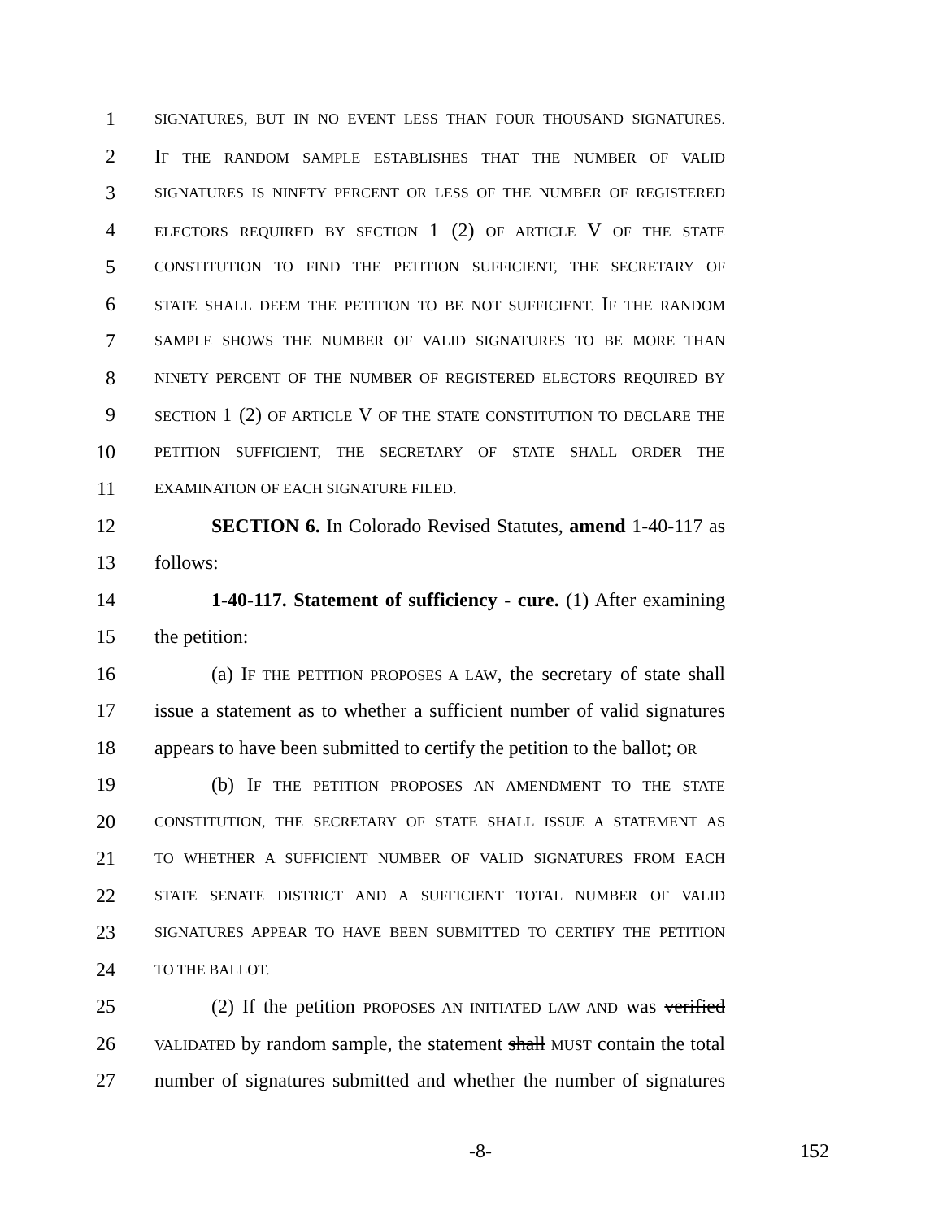1
SIGNATURES, BUT IN NO EVENT LESS THAN FOUR THOUSAND SIGNATURES.
2 IF THE RANDOM SAMPLE ESTABLISHES THAT THE NUMBER OF VALID
3
SIGNATURES IS NINETY PERCENT OR LESS OF THE NUMBER OF REGISTERED
4
ELECTORS REQUIRED BY SECTION 1 (2) OF ARTICLE V OF THE STATE
5
CONSTITUTION TO FIND THE PETITION SUFFICIENT, THE SECRETARY OF
6
STATE SHALL DEEM THE PETITION TO BE NOT SUFFICIENT. IF THE RANDOM
7
SAMPLE SHOWS THE NUMBER OF VALID SIGNATURES TO BE MORE THAN
8
NINETY PERCENT OF THE NUMBER OF REGISTERED ELECTORS REQUIRED BY
9
SECTION 1 (2) OF ARTICLE V OF THE STATE CONSTITUTION TO DECLARE THE
10
PETITION SUFFICIENT, THE SECRETARY OF STATE SHALL ORDER THE
11
EXAMINATION OF EACH SIGNATURE FILED.
12 SECTION 6. In Colorado Revised Statutes, amend 1-40-117 as
13 follows:
14 1-40-117. Statement of sufficiency - cure. (1) After examining
15 the petition:
16 (a) IF THE PETITION PROPOSES A LAW, the secretary of state shall
17 issue a statement as to whether a sufficient number of valid signatures
18 appears to have been submitted to certify the petition to the ballot; OR
19 (b) IF THE PETITION PROPOSES AN AMENDMENT TO THE STATE
20
CONSTITUTION, THE SECRETARY OF STATE SHALL ISSUE A STATEMENT AS
21
TO WHETHER A SUFFICIENT NUMBER OF VALID SIGNATURES FROM EACH
22
STATE SENATE DISTRICT AND A SUFFICIENT TOTAL NUMBER OF VALID
23
SIGNATURES APPEAR TO HAVE BEEN SUBMITTED TO CERTIFY THE PETITION
24
TO THE BALLOT.
25 (2) If the petition PROPOSES AN INITIATED LAW AND was verified
26
VALIDATED by random sample, the statement shall MUST contain the total
27 number of signatures submitted and whether the number of signatures
-8- 152